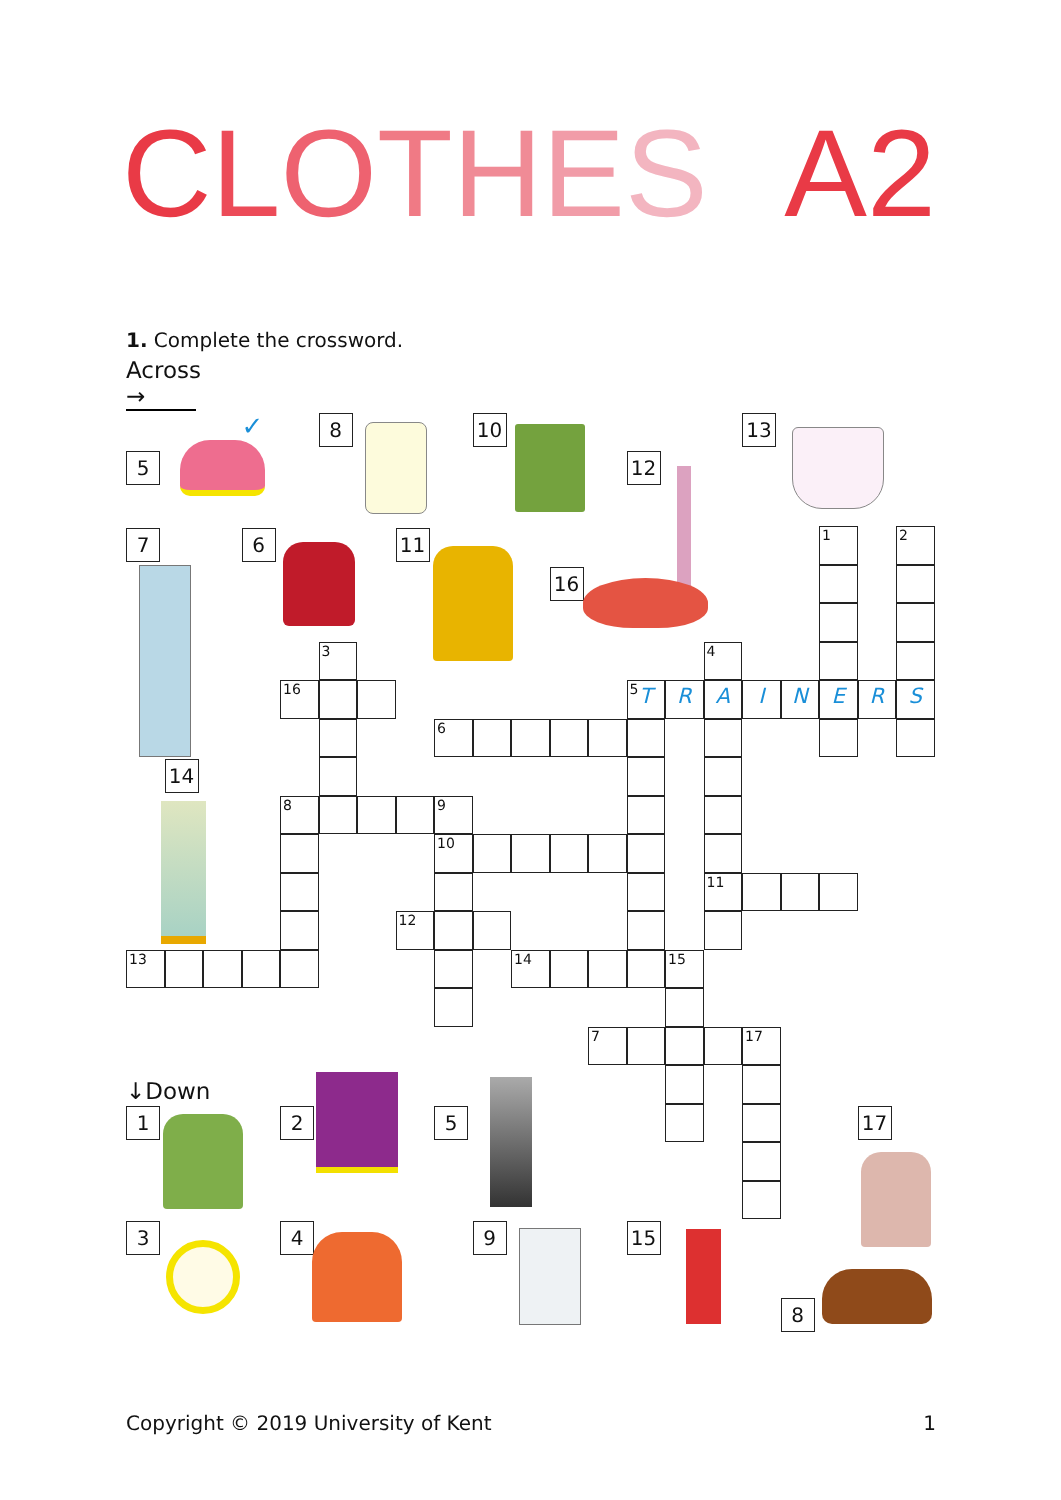CLOTHES
A2
1. Complete the crossword.
Across →
5
✓
8
10
12
13
6
7
11
16
14
1
2
3
4
16
5
T
R
A
I
N
E
R
S
6
8
9
10
11
12
13
14
15
7
17
↓Down
1
2
5
17
3
4
9
15
8
Copyright © 2019 University of Kent
1